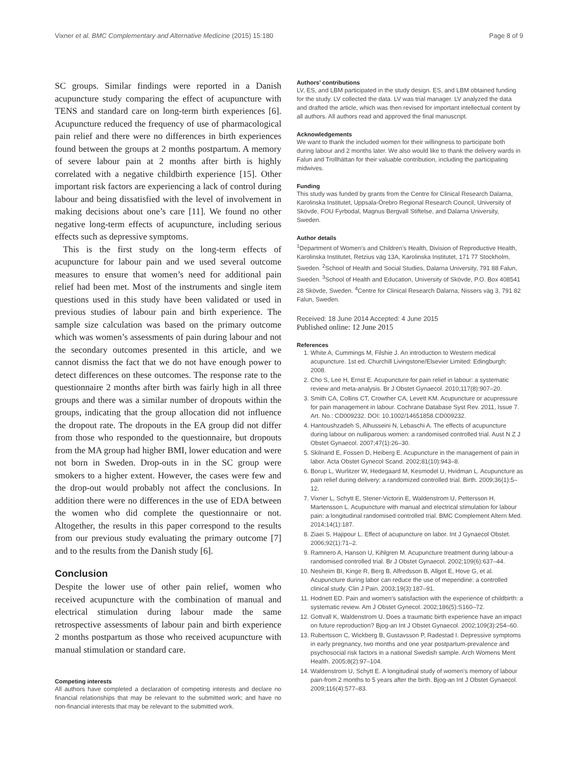Vixner et al. BMC Complementary and Alternative Medicine (2015) 15:180 Page 8 of 9
SC groups. Similar findings were reported in a Danish acupuncture study comparing the effect of acupuncture with TENS and standard care on long-term birth experiences [6]. Acupuncture reduced the frequency of use of pharmacological pain relief and there were no differences in birth experiences found between the groups at 2 months postpartum. A memory of severe labour pain at 2 months after birth is highly correlated with a negative childbirth experience [15]. Other important risk factors are experiencing a lack of control during labour and being dissatisfied with the level of involvement in making decisions about one’s care [11]. We found no other negative long-term effects of acupuncture, including serious effects such as depressive symptoms.
This is the first study on the long-term effects of acupuncture for labour pain and we used several outcome measures to ensure that women’s need for additional pain relief had been met. Most of the instruments and single item questions used in this study have been validated or used in previous studies of labour pain and birth experience. The sample size calculation was based on the primary outcome which was women’s assessments of pain during labour and not the secondary outcomes presented in this article, and we cannot dismiss the fact that we do not have enough power to detect differences on these outcomes. The response rate to the questionnaire 2 months after birth was fairly high in all three groups and there was a similar number of dropouts within the groups, indicating that the group allocation did not influence the dropout rate. The dropouts in the EA group did not differ from those who responded to the questionnaire, but dropouts from the MA group had higher BMI, lower education and were not born in Sweden. Drop-outs in in the SC group were smokers to a higher extent. However, the cases were few and the drop-out would probably not affect the conclusions. In addition there were no differences in the use of EDA between the women who did complete the questionnaire or not. Altogether, the results in this paper correspond to the results from our previous study evaluating the primary outcome [7] and to the results from the Danish study [6].
Conclusion
Despite the lower use of other pain relief, women who received acupuncture with the combination of manual and electrical stimulation during labour made the same retrospective assessments of labour pain and birth experience 2 months postpartum as those who received acupuncture with manual stimulation or standard care.
Competing interests
All authors have completed a declaration of competing interests and declare no financial relationships that may be relevant to the submitted work; and have no non-financial interests that may be relevant to the submitted work.
Authors’ contributions
LV, ES, and LBM participated in the study design. ES, and LBM obtained funding for the study. LV collected the data. LV was trial manager. LV analyzed the data and drafted the article, which was then revised for important intellectual content by all authors. All authors read and approved the final manuscript.
Acknowledgements
We want to thank the included women for their willingness to participate both during labour and 2 months later. We also would like to thank the delivery wards in Falun and Trollhättan for their valuable contribution, including the participating midwives.
Funding
This study was funded by grants from the Centre for Clinical Research Dalarna, Karolinska Institutet, Uppsala-Örebro Regional Research Council, University of Skövde, FOU Fyrbodal, Magnus Bergvall Stiftelse, and Dalarna University, Sweden.
Author details
<sup>1</sup> Department of Women’s and Children’s Health, Division of Reproductive Health, Karolinska Institutet, Retzius väg 13A, Karolinska Institutet, 171 77 Stockholm, Sweden. <sup>2</sup>School of Health and Social Studies, Dalarna University, 791 88 Falun, Sweden. <sup>3</sup>School of Health and Education, University of Skövde, P.O. Box 408541 28 Skövde, Sweden. <sup>4</sup>Centre for Clinical Research Dalarna, Nissers väg 3, 791 82 Falun, Sweden.
Received: 18 June 2014 Accepted: 4 June 2015
Published online: 12 June 2015
References
1. White A, Cummings M, Filshie J. An introduction to Western medical acupuncture. 1st ed. Churchill Livingstone/Elsevier Limited: Edingburgh; 2008.
2. Cho S, Lee H, Ernst E. Acupuncture for pain relief in labour: a systematic review and meta-analysis. Br J Obstet Gynaecol. 2010;117(8):907–20.
3. Smith CA, Collins CT, Crowther CA, Levett KM. Acupuncture or acupressure for pain management in labour. Cochrane Database Syst Rev. 2011, Issue 7. Art. No.: CD009232. DOI: 10.1002/14651858.CD009232.
4. Hantoushzadeh S, Alhusseini N, Lebaschi A. The effects of acupuncture during labour on nulliparous women: a randomised controlled trial. Aust N Z J Obstet Gynaecol. 2007;47(1):26–30.
5. Skilnand E, Fossen D, Heiberg E. Acupuncture in the management of pain in labor. Acta Obstet Gynecol Scand. 2002;81(10):943–8.
6. Borup L, Wurlitzer W, Hedegaard M, Kesmodel U, Hvidman L. Acupuncture as pain relief during delivery: a randomized controlled trial. Birth. 2009;36(1):5–12.
7. Vixner L, Schytt E, Stener-Victorin E, Waldenstrom U, Pettersson H, Martensson L. Acupuncture with manual and electrical stimulation for labour pain: a longitudinal randomised controlled trial. BMC Complement Altern Med. 2014;14(1):187.
8. Ziaei S, Hajipour L. Effect of acupuncture on labor. Int J Gynaecol Obstet. 2006;92(1):71–2.
9. Ramnero A, Hanson U, Kihlgren M. Acupuncture treatment during labour-a randomised controlled trial. Br J Obstet Gynaecol. 2002;109(6):637–44.
10. Nesheim BI, Kinge R, Berg B, Alfredsson B, Allgot E, Hove G, et al. Acupuncture during labor can reduce the use of meperidine: a controlled clinical study. Clin J Pain. 2003;19(3):187–91.
11. Hodnett ED. Pain and women’s satisfaction with the experience of childbirth: a systematic review. Am J Obstet Gynecol. 2002;186(5):S160–72.
12. Gottvall K, Waldenstrom U. Does a traumatic birth experience have an impact on future reproduction? Bjog-an Int J Obstet Gynaecol. 2002;109(3):254–60.
13. Rubertsson C, Wickberg B, Gustavsson P, Radestad I. Depressive symptoms in early pregnancy, two months and one year postpartum-prevalence and psychosocial risk factors in a national Swedish sample. Arch Womens Ment Health. 2005;8(2):97–104.
14. Waldenstrom U, Schytt E. A longitudinal study of women’s memory of labour pain-from 2 months to 5 years after the birth. Bjog-an Int J Obstet Gynaecol. 2009;116(4):577–83.